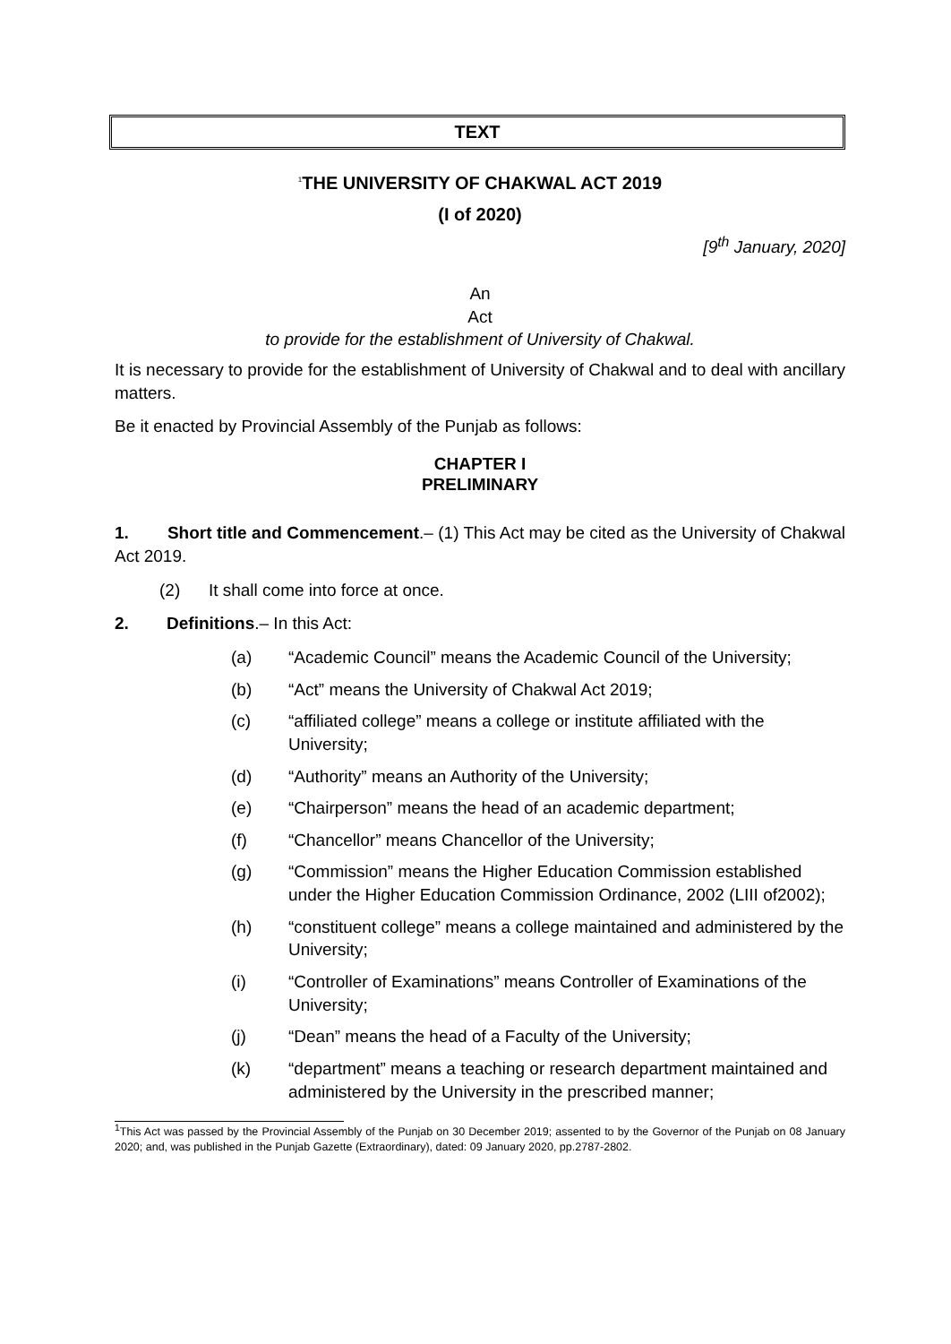TEXT
<sup>1</sup> THE UNIVERSITY OF CHAKWAL ACT 2019
(I of 2020)
[9<sup>th</sup> January, 2020]
An
Act
to provide for the establishment of University of Chakwal.
It is necessary to provide for the establishment of University of Chakwal and to deal with ancillary matters.
Be it enacted by Provincial Assembly of the Punjab as follows:
CHAPTER I
PRELIMINARY
1. Short title and Commencement.– (1) This Act may be cited as the University of Chakwal Act 2019.
(2) It shall come into force at once.
2. Definitions.– In this Act:
(a) “Academic Council” means the Academic Council of the University;
(b) “Act” means the University of Chakwal Act 2019;
(c) “affiliated college” means a college or institute affiliated with the University;
(d) “Authority” means an Authority of the University;
(e) “Chairperson” means the head of an academic department;
(f) “Chancellor” means Chancellor of the University;
(g) “Commission” means the Higher Education Commission established under the Higher Education Commission Ordinance, 2002 (LIII of2002);
(h) “constituent college” means a college maintained and administered by the University;
(i) “Controller of Examinations” means Controller of Examinations of the University;
(j) “Dean” means the head of a Faculty of the University;
(k) “department” means a teaching or research department maintained and administered by the University in the prescribed manner;
<sup>1</sup> This Act was passed by the Provincial Assembly of the Punjab on 30 December 2019; assented to by the Governor of the Punjab on 08 January 2020; and, was published in the Punjab Gazette (Extraordinary), dated: 09 January 2020, pp.2787-2802.